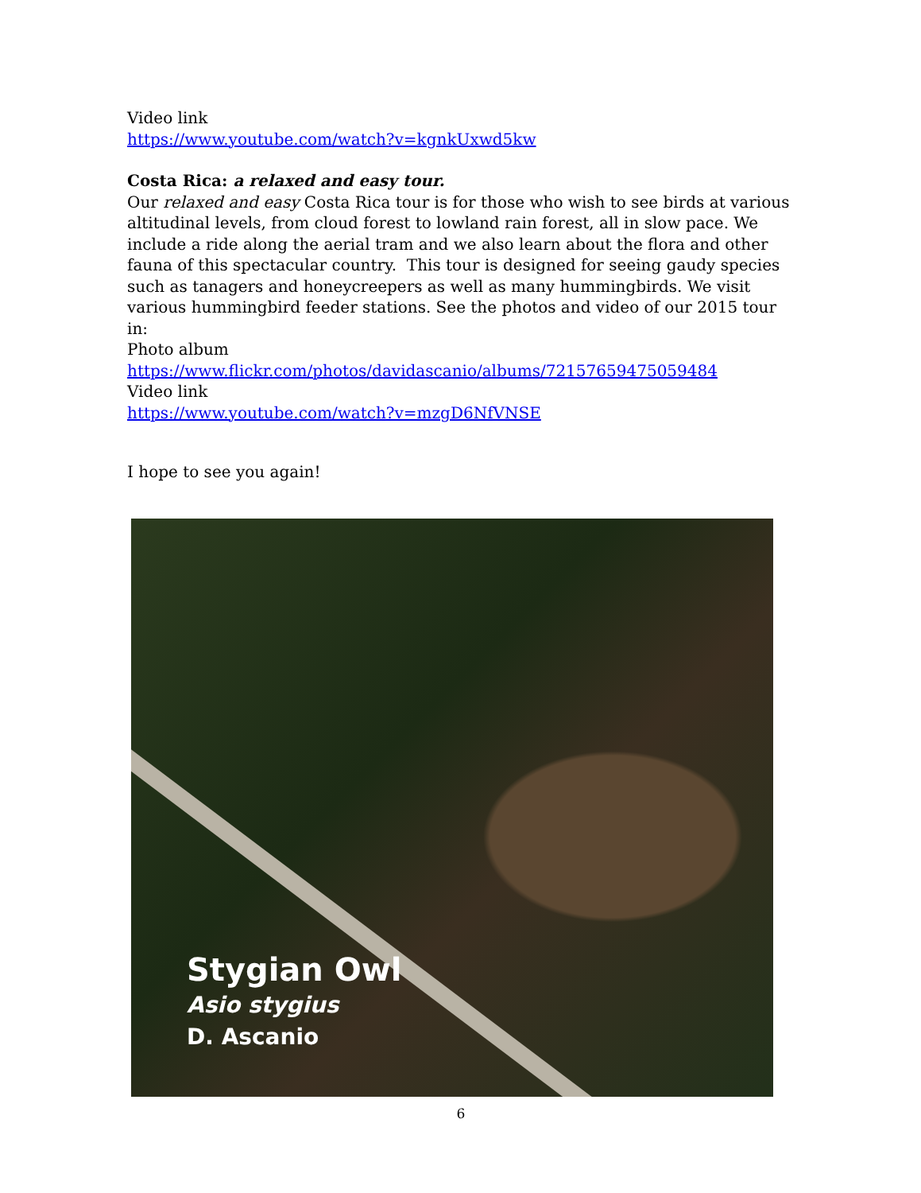Video link
https://www.youtube.com/watch?v=kgnkUxwd5kw
Costa Rica: a relaxed and easy tour.
Our relaxed and easy Costa Rica tour is for those who wish to see birds at various altitudinal levels, from cloud forest to lowland rain forest, all in slow pace. We include a ride along the aerial tram and we also learn about the flora and other fauna of this spectacular country. This tour is designed for seeing gaudy species such as tanagers and honeycreepers as well as many hummingbirds. We visit various hummingbird feeder stations. See the photos and video of our 2015 tour in:
Photo album
https://www.flickr.com/photos/davidascanio/albums/72157659475059484
Video link
https://www.youtube.com/watch?v=mzgD6NfVNSE
I hope to see you again!
Stygian Owl
Asio stygius
D. Ascanio
6